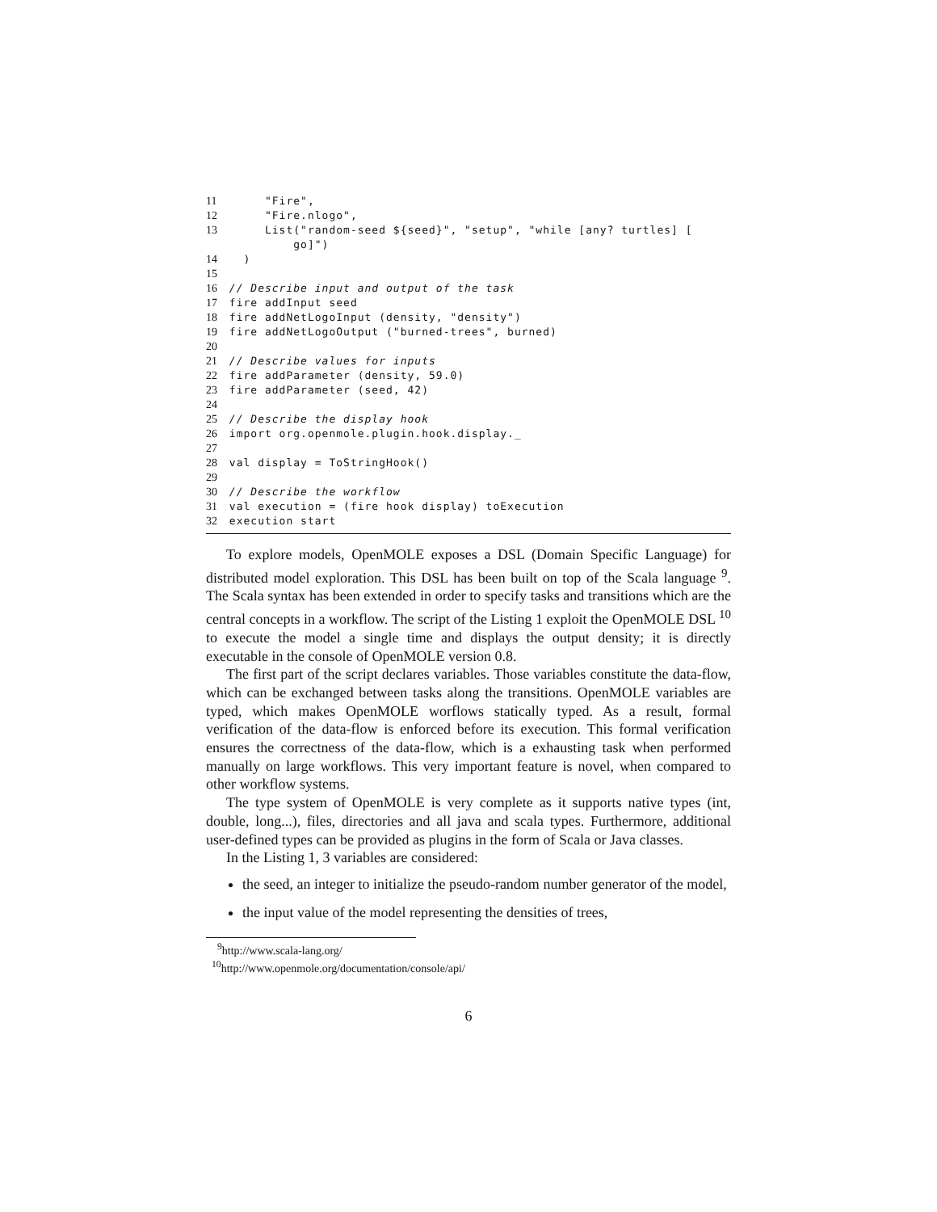11 "Fire",
12 "Fire.nlogo",
13 List("random-seed ${seed}", "setup", "while [any? turtles] [
go]")
14 )
15
16 // Describe input and output of the task
17 fire addInput seed
18 fire addNetLogoInput (density, "density")
19 fire addNetLogoOutput ("burned-trees", burned)
20
21 // Describe values for inputs
22 fire addParameter (density, 59.0)
23 fire addParameter (seed, 42)
24
25 // Describe the display hook
26 import org.openmole.plugin.hook.display._
27
28 val display = ToStringHook()
29
30 // Describe the workflow
31 val execution = (fire hook display) toExecution
32 execution start
To explore models, OpenMOLE exposes a DSL (Domain Specific Language) for distributed model exploration. This DSL has been built on top of the Scala language <sup>9</sup>. The Scala syntax has been extended in order to specify tasks and transitions which are the central concepts in a workflow. The script of the Listing 1 exploit the OpenMOLE DSL <sup>10</sup> to execute the model a single time and displays the output density; it is directly executable in the console of OpenMOLE version 0.8.
The first part of the script declares variables. Those variables constitute the data-flow, which can be exchanged between tasks along the transitions. OpenMOLE variables are typed, which makes OpenMOLE worflows statically typed. As a result, formal verification of the data-flow is enforced before its execution. This formal verification ensures the correctness of the data-flow, which is a exhausting task when performed manually on large workflows. This very important feature is novel, when compared to other workflow systems.
The type system of OpenMOLE is very complete as it supports native types (int, double, long...), files, directories and all java and scala types. Furthermore, additional user-defined types can be provided as plugins in the form of Scala or Java classes.
In the Listing 1, 3 variables are considered:
the seed, an integer to initialize the pseudo-random number generator of the model,
the input value of the model representing the densities of trees,
<sup>9</sup> http://www.scala-lang.org/
<sup>10</sup> http://www.openmole.org/documentation/console/api/
6